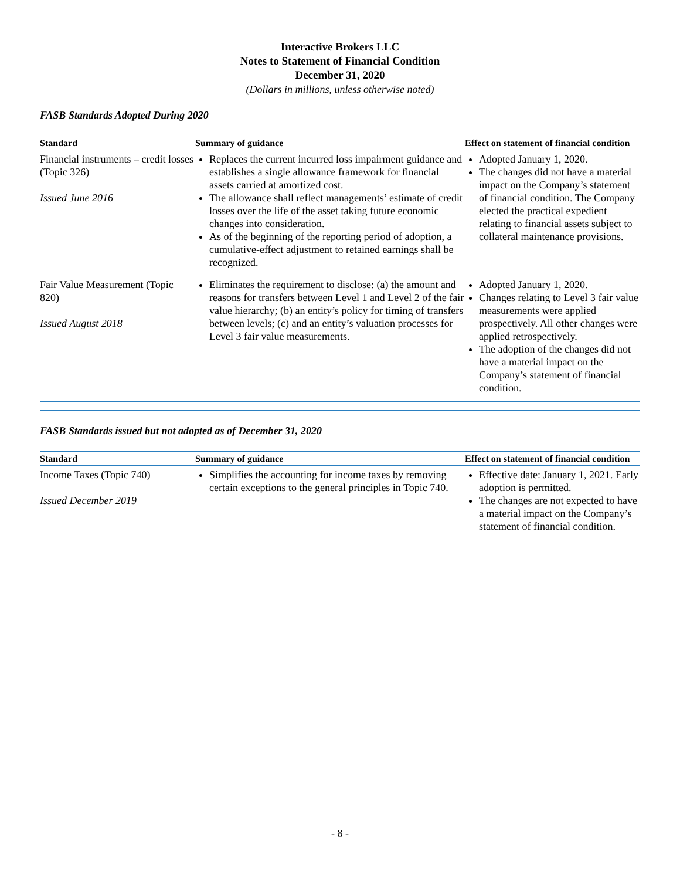Interactive Brokers LLC
Notes to Statement of Financial Condition
December 31, 2020
(Dollars in millions, unless otherwise noted)
FASB Standards Adopted During 2020
| Standard | Summary of guidance | Effect on statement of financial condition |
| --- | --- | --- |
| Financial instruments – credit losses (Topic 326) Issued June 2016 | Replaces the current incurred loss impairment guidance and establishes a single allowance framework for financial assets carried at amortized cost. The allowance shall reflect managements’ estimate of credit losses over the life of the asset taking future economic changes into consideration. As of the beginning of the reporting period of adoption, a cumulative-effect adjustment to retained earnings shall be recognized. | Adopted January 1, 2020. The changes did not have a material impact on the Company’s statement of financial condition. The Company elected the practical expedient relating to financial assets subject to collateral maintenance provisions. |
| Fair Value Measurement (Topic 820) Issued August 2018 | Eliminates the requirement to disclose: (a) the amount and reasons for transfers between Level 1 and Level 2 of the fair value hierarchy; (b) an entity’s policy for timing of transfers between levels; (c) and an entity’s valuation processes for Level 3 fair value measurements. | Adopted January 1, 2020. Changes relating to Level 3 fair value measurements were applied prospectively. All other changes were applied retrospectively. The adoption of the changes did not have a material impact on the Company’s statement of financial condition. |
FASB Standards issued but not adopted as of December 31, 2020
| Standard | Summary of guidance | Effect on statement of financial condition |
| --- | --- | --- |
| Income Taxes (Topic 740) Issued December 2019 | Simplifies the accounting for income taxes by removing certain exceptions to the general principles in Topic 740. | Effective date: January 1, 2021. Early adoption is permitted. The changes are not expected to have a material impact on the Company’s statement of financial condition. |
- 8 -